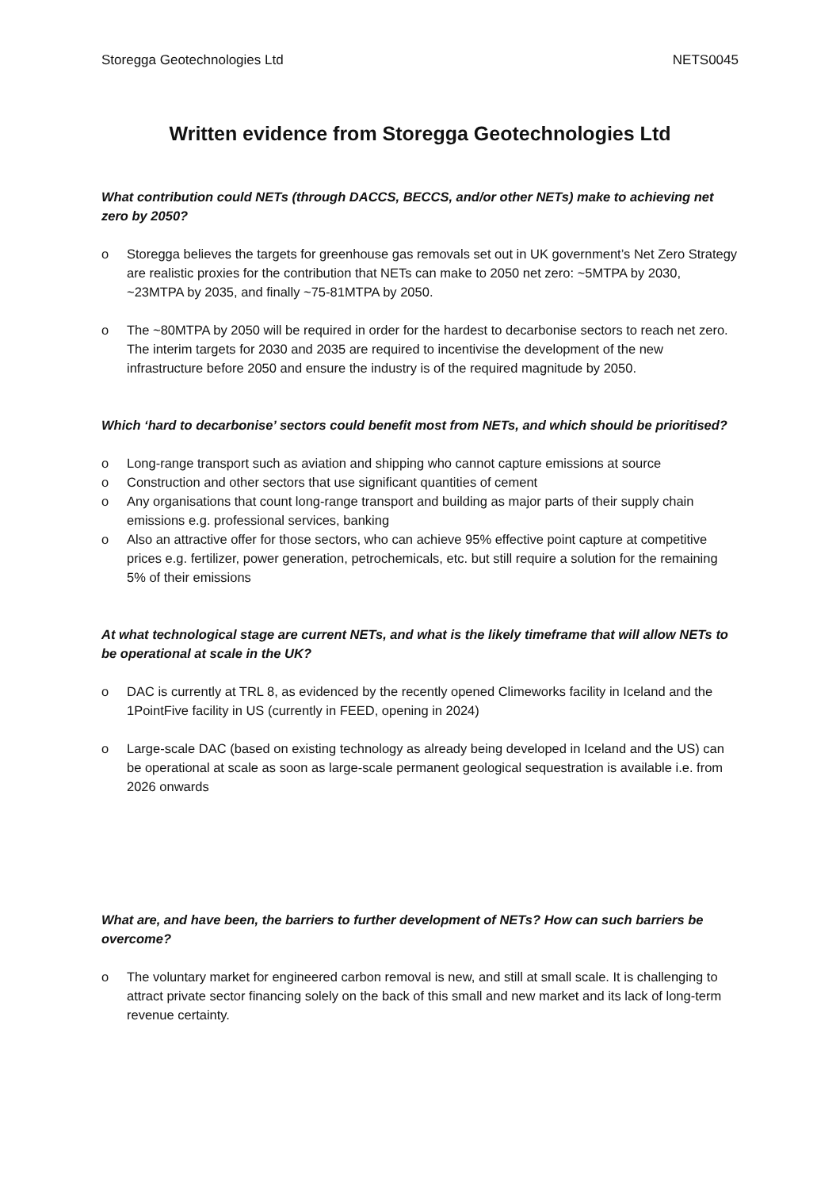Storegga Geotechnologies Ltd NETS0045
Written evidence from Storegga Geotechnologies Ltd
What contribution could NETs (through DACCS, BECCS, and/or other NETs) make to achieving net zero by 2050?
o Storegga believes the targets for greenhouse gas removals set out in UK government’s Net Zero Strategy are realistic proxies for the contribution that NETs can make to 2050 net zero: ~5MTPA by 2030, ~23MTPA by 2035, and finally ~75-81MTPA by 2050.
o The ~80MTPA by 2050 will be required in order for the hardest to decarbonise sectors to reach net zero. The interim targets for 2030 and 2035 are required to incentivise the development of the new infrastructure before 2050 and ensure the industry is of the required magnitude by 2050.
Which ‘hard to decarbonise’ sectors could benefit most from NETs, and which should be prioritised?
o Long-range transport such as aviation and shipping who cannot capture emissions at source
o Construction and other sectors that use significant quantities of cement
o Any organisations that count long-range transport and building as major parts of their supply chain emissions e.g. professional services, banking
o Also an attractive offer for those sectors, who can achieve 95% effective point capture at competitive prices e.g. fertilizer, power generation, petrochemicals, etc. but still require a solution for the remaining 5% of their emissions
At what technological stage are current NETs, and what is the likely timeframe that will allow NETs to be operational at scale in the UK?
o DAC is currently at TRL 8, as evidenced by the recently opened Climeworks facility in Iceland and the 1PointFive facility in US (currently in FEED, opening in 2024)
o Large-scale DAC (based on existing technology as already being developed in Iceland and the US) can be operational at scale as soon as large-scale permanent geological sequestration is available i.e. from 2026 onwards
What are, and have been, the barriers to further development of NETs? How can such barriers be overcome?
o The voluntary market for engineered carbon removal is new, and still at small scale. It is challenging to attract private sector financing solely on the back of this small and new market and its lack of long-term revenue certainty.